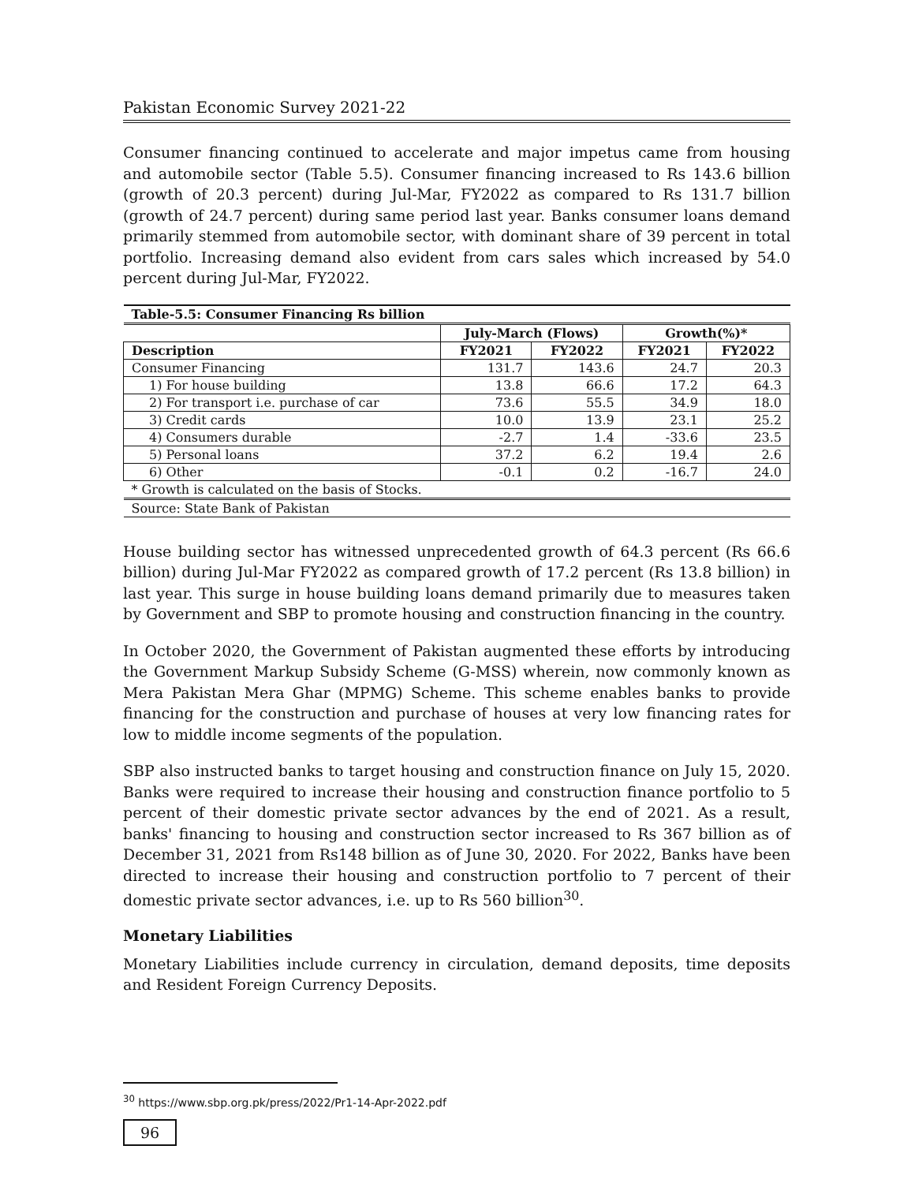Pakistan Economic Survey 2021-22
Consumer financing continued to accelerate and major impetus came from housing and automobile sector (Table 5.5). Consumer financing increased to Rs 143.6 billion (growth of 20.3 percent) during Jul-Mar, FY2022 as compared to Rs 131.7 billion (growth of 24.7 percent) during same period last year. Banks consumer loans demand primarily stemmed from automobile sector, with dominant share of 39 percent in total portfolio. Increasing demand also evident from cars sales which increased by 54.0 percent during Jul-Mar, FY2022.
| Table-5.5: Consumer Financing Rs billion | | | | |
| --- | --- | --- | --- | --- |
| | July-March (Flows) | | Growth(%)* | |
| Description | FY2021 | FY2022 | FY2021 | FY2022 |
| Consumer Financing | 131.7 | 143.6 | 24.7 | 20.3 |
| 1) For house building | 13.8 | 66.6 | 17.2 | 64.3 |
| 2) For transport i.e. purchase of car | 73.6 | 55.5 | 34.9 | 18.0 |
| 3) Credit cards | 10.0 | 13.9 | 23.1 | 25.2 |
| 4) Consumers durable | -2.7 | 1.4 | -33.6 | 23.5 |
| 5) Personal loans | 37.2 | 6.2 | 19.4 | 2.6 |
| 6) Other | -0.1 | 0.2 | -16.7 | 24.0 |
| * Growth is calculated on the basis of Stocks. | | | | |
| Source: State Bank of Pakistan | | | | |
House building sector has witnessed unprecedented growth of 64.3 percent (Rs 66.6 billion) during Jul-Mar FY2022 as compared growth of 17.2 percent (Rs 13.8 billion) in last year. This surge in house building loans demand primarily due to measures taken by Government and SBP to promote housing and construction financing in the country.
In October 2020, the Government of Pakistan augmented these efforts by introducing the Government Markup Subsidy Scheme (G-MSS) wherein, now commonly known as Mera Pakistan Mera Ghar (MPMG) Scheme. This scheme enables banks to provide financing for the construction and purchase of houses at very low financing rates for low to middle income segments of the population.
SBP also instructed banks to target housing and construction finance on July 15, 2020. Banks were required to increase their housing and construction finance portfolio to 5 percent of their domestic private sector advances by the end of 2021. As a result, banks' financing to housing and construction sector increased to Rs 367 billion as of December 31, 2021 from Rs148 billion as of June 30, 2020. For 2022, Banks have been directed to increase their housing and construction portfolio to 7 percent of their domestic private sector advances, i.e. up to Rs 560 billion<sup>30</sup>.
Monetary Liabilities
Monetary Liabilities include currency in circulation, demand deposits, time deposits and Resident Foreign Currency Deposits.
<sup>30</sup> https://www.sbp.org.pk/press/2022/Pr1-14-Apr-2022.pdf
96